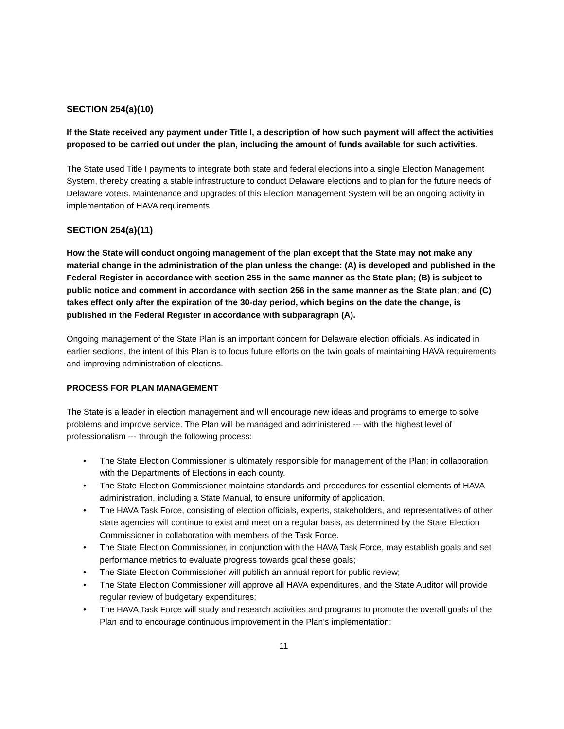SECTION 254(a)(10)
If the State received any payment under Title I, a description of how such payment will affect the activities proposed to be carried out under the plan, including the amount of funds available for such activities.
The State used Title I payments to integrate both state and federal elections into a single Election Management System, thereby creating a stable infrastructure to conduct Delaware elections and to plan for the future needs of Delaware voters. Maintenance and upgrades of this Election Management System will be an ongoing activity in implementation of HAVA requirements.
SECTION 254(a)(11)
How the State will conduct ongoing management of the plan except that the State may not make any material change in the administration of the plan unless the change: (A) is developed and published in the Federal Register in accordance with section 255 in the same manner as the State plan; (B) is subject to public notice and comment in accordance with section 256 in the same manner as the State plan; and (C) takes effect only after the expiration of the 30-day period, which begins on the date the change, is published in the Federal Register in accordance with subparagraph (A).
Ongoing management of the State Plan is an important concern for Delaware election officials. As indicated in earlier sections, the intent of this Plan is to focus future efforts on the twin goals of maintaining HAVA requirements and improving administration of elections.
PROCESS FOR PLAN MANAGEMENT
The State is a leader in election management and will encourage new ideas and programs to emerge to solve problems and improve service. The Plan will be managed and administered --- with the highest level of professionalism --- through the following process:
• The State Election Commissioner is ultimately responsible for management of the Plan; in collaboration with the Departments of Elections in each county.
• The State Election Commissioner maintains standards and procedures for essential elements of HAVA administration, including a State Manual, to ensure uniformity of application.
• The HAVA Task Force, consisting of election officials, experts, stakeholders, and representatives of other state agencies will continue to exist and meet on a regular basis, as determined by the State Election Commissioner in collaboration with members of the Task Force.
• The State Election Commissioner, in conjunction with the HAVA Task Force, may establish goals and set performance metrics to evaluate progress towards goal these goals;
• The State Election Commissioner will publish an annual report for public review;
• The State Election Commissioner will approve all HAVA expenditures, and the State Auditor will provide regular review of budgetary expenditures;
• The HAVA Task Force will study and research activities and programs to promote the overall goals of the Plan and to encourage continuous improvement in the Plan’s implementation;
11